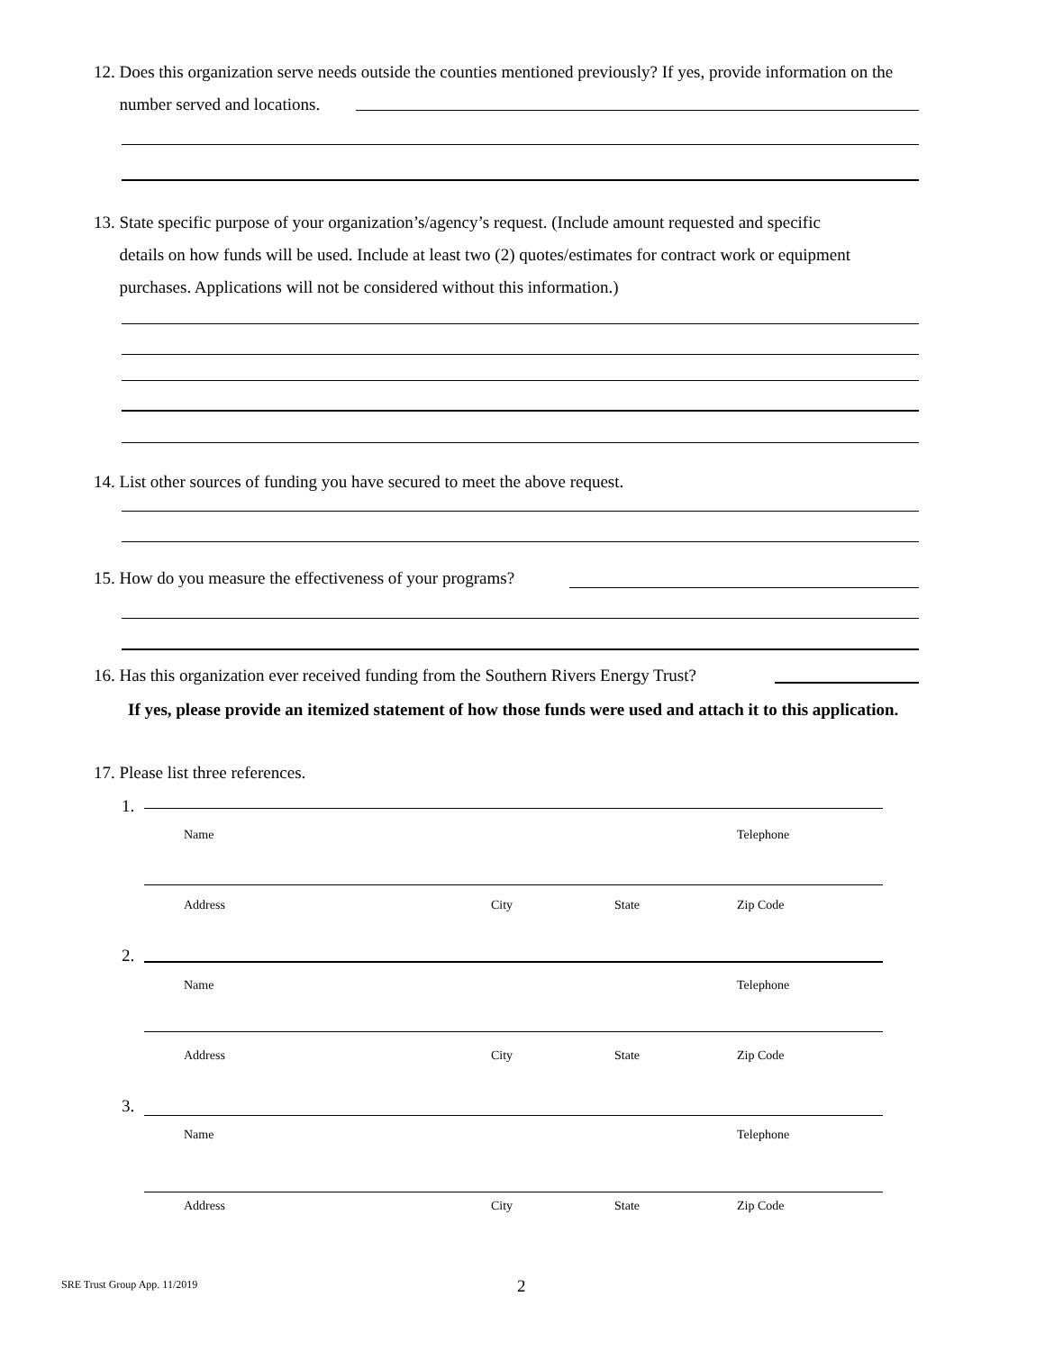12. Does this organization serve needs outside the counties mentioned previously? If yes, provide information on the
number served and locations.
13. State specific purpose of your organization’s/agency’s request. (Include amount requested and specific
details on how funds will be used. Include at least two (2) quotes/estimates for contract work or equipment
purchases. Applications will not be considered without this information.)
14. List other sources of funding you have secured to meet the above request.
15. How do you measure the effectiveness of your programs?
16. Has this organization ever received funding from the Southern Rivers Energy Trust?
If yes, please provide an itemized statement of how those funds were used and attach it to this application.
17. Please list three references.
1.
Name Telephone
Address City State Zip Code
2.
Name Telephone
Address City State Zip Code
3.
Name Telephone
Address City State Zip Code
SRE Trust Group App. 11/2019 2